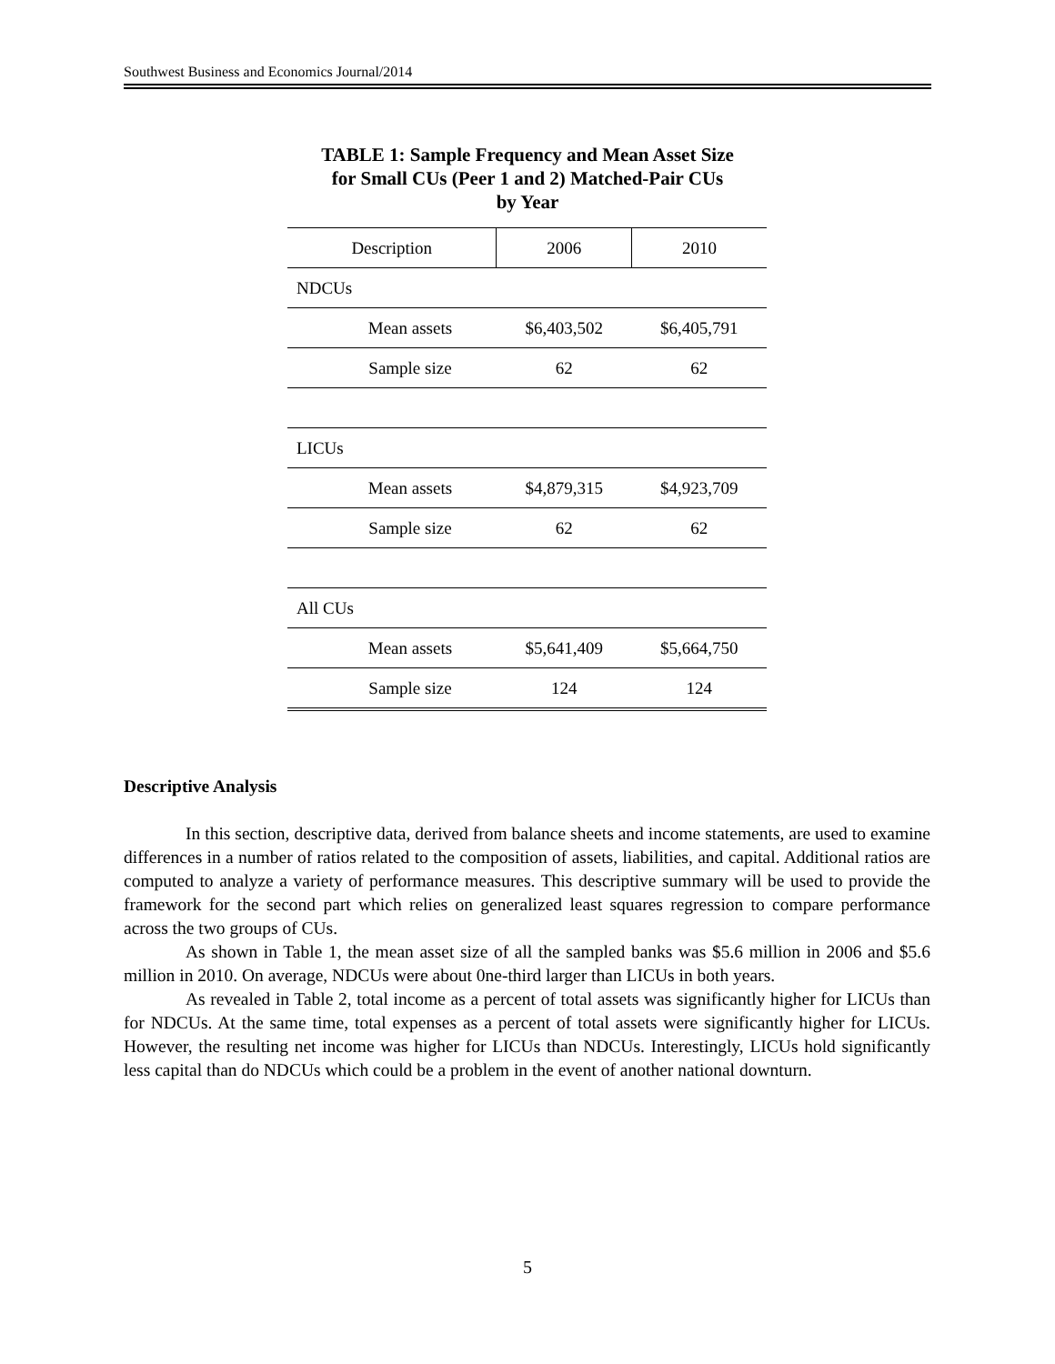Southwest Business and Economics Journal/2014
TABLE 1: Sample Frequency and Mean Asset Size
for Small CUs (Peer 1 and 2) Matched-Pair CUs
by Year
| Description | 2006 | 2010 |
| --- | --- | --- |
| NDCUs | | |
| Mean assets | $6,403,502 | $6,405,791 |
| Sample size | 62 | 62 |
| LICUs | | |
| Mean assets | $4,879,315 | $4,923,709 |
| Sample size | 62 | 62 |
| All CUs | | |
| Mean assets | $5,641,409 | $5,664,750 |
| Sample size | 124 | 124 |
Descriptive Analysis
In this section, descriptive data, derived from balance sheets and income statements, are used to examine differences in a number of ratios related to the composition of assets, liabilities, and capital. Additional ratios are computed to analyze a variety of performance measures. This descriptive summary will be used to provide the framework for the second part which relies on generalized least squares regression to compare performance across the two groups of CUs.
As shown in Table 1, the mean asset size of all the sampled banks was $5.6 million in 2006 and $5.6 million in 2010. On average, NDCUs were about 0ne-third larger than LICUs in both years.
As revealed in Table 2, total income as a percent of total assets was significantly higher for LICUs than for NDCUs. At the same time, total expenses as a percent of total assets were significantly higher for LICUs. However, the resulting net income was higher for LICUs than NDCUs. Interestingly, LICUs hold significantly less capital than do NDCUs which could be a problem in the event of another national downturn.
5